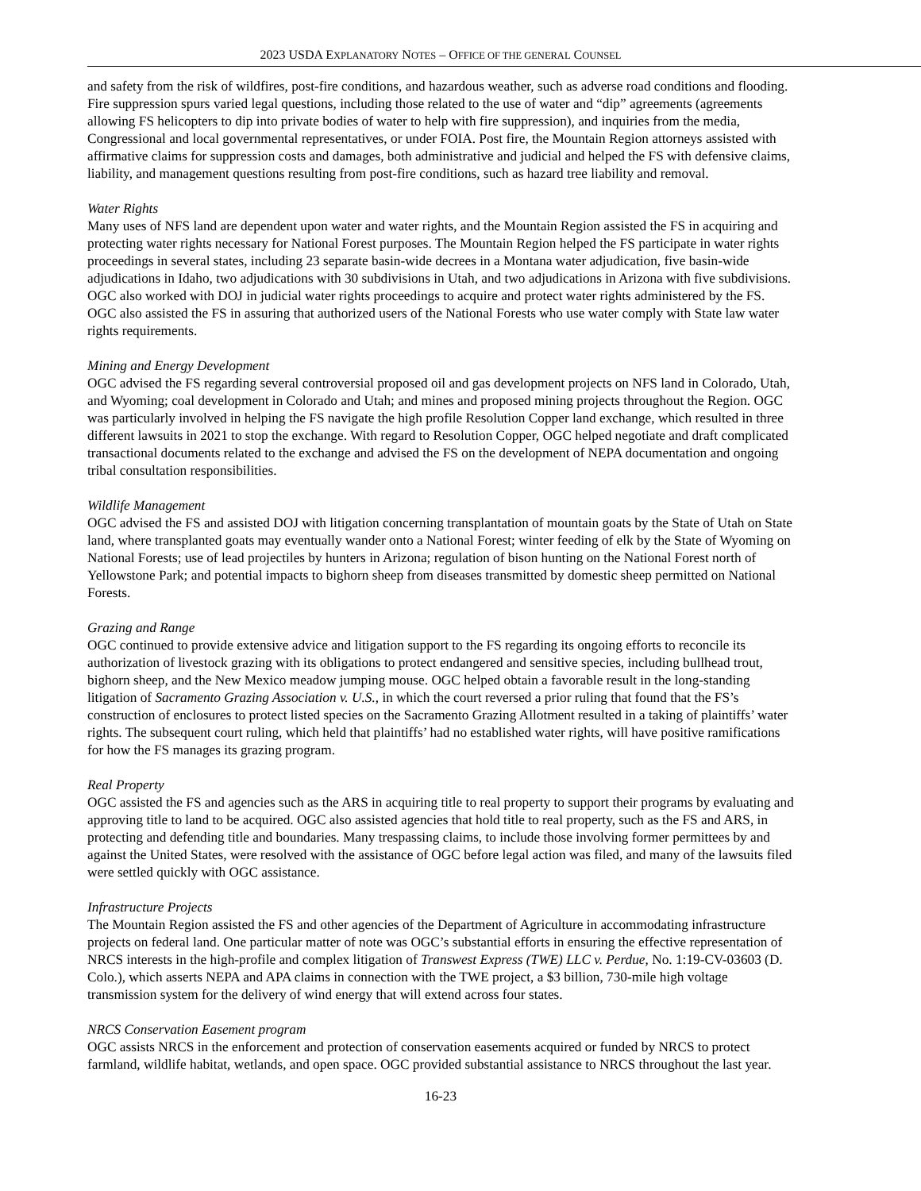2023 USDA EXPLANATORY NOTES – OFFICE OF THE GENERAL COUNSEL
and safety from the risk of wildfires, post-fire conditions, and hazardous weather, such as adverse road conditions and flooding. Fire suppression spurs varied legal questions, including those related to the use of water and “dip” agreements (agreements allowing FS helicopters to dip into private bodies of water to help with fire suppression), and inquiries from the media, Congressional and local governmental representatives, or under FOIA. Post fire, the Mountain Region attorneys assisted with affirmative claims for suppression costs and damages, both administrative and judicial and helped the FS with defensive claims, liability, and management questions resulting from post-fire conditions, such as hazard tree liability and removal.
Water Rights
Many uses of NFS land are dependent upon water and water rights, and the Mountain Region assisted the FS in acquiring and protecting water rights necessary for National Forest purposes. The Mountain Region helped the FS participate in water rights proceedings in several states, including 23 separate basin-wide decrees in a Montana water adjudication, five basin-wide adjudications in Idaho, two adjudications with 30 subdivisions in Utah, and two adjudications in Arizona with five subdivisions. OGC also worked with DOJ in judicial water rights proceedings to acquire and protect water rights administered by the FS. OGC also assisted the FS in assuring that authorized users of the National Forests who use water comply with State law water rights requirements.
Mining and Energy Development
OGC advised the FS regarding several controversial proposed oil and gas development projects on NFS land in Colorado, Utah, and Wyoming; coal development in Colorado and Utah; and mines and proposed mining projects throughout the Region. OGC was particularly involved in helping the FS navigate the high profile Resolution Copper land exchange, which resulted in three different lawsuits in 2021 to stop the exchange. With regard to Resolution Copper, OGC helped negotiate and draft complicated transactional documents related to the exchange and advised the FS on the development of NEPA documentation and ongoing tribal consultation responsibilities.
Wildlife Management
OGC advised the FS and assisted DOJ with litigation concerning transplantation of mountain goats by the State of Utah on State land, where transplanted goats may eventually wander onto a National Forest; winter feeding of elk by the State of Wyoming on National Forests; use of lead projectiles by hunters in Arizona; regulation of bison hunting on the National Forest north of Yellowstone Park; and potential impacts to bighorn sheep from diseases transmitted by domestic sheep permitted on National Forests.
Grazing and Range
OGC continued to provide extensive advice and litigation support to the FS regarding its ongoing efforts to reconcile its authorization of livestock grazing with its obligations to protect endangered and sensitive species, including bullhead trout, bighorn sheep, and the New Mexico meadow jumping mouse. OGC helped obtain a favorable result in the long-standing litigation of Sacramento Grazing Association v. U.S., in which the court reversed a prior ruling that found that the FS’s construction of enclosures to protect listed species on the Sacramento Grazing Allotment resulted in a taking of plaintiffs’ water rights. The subsequent court ruling, which held that plaintiffs’ had no established water rights, will have positive ramifications for how the FS manages its grazing program.
Real Property
OGC assisted the FS and agencies such as the ARS in acquiring title to real property to support their programs by evaluating and approving title to land to be acquired. OGC also assisted agencies that hold title to real property, such as the FS and ARS, in protecting and defending title and boundaries. Many trespassing claims, to include those involving former permittees by and against the United States, were resolved with the assistance of OGC before legal action was filed, and many of the lawsuits filed were settled quickly with OGC assistance.
Infrastructure Projects
The Mountain Region assisted the FS and other agencies of the Department of Agriculture in accommodating infrastructure projects on federal land. One particular matter of note was OGC’s substantial efforts in ensuring the effective representation of NRCS interests in the high-profile and complex litigation of Transwest Express (TWE) LLC v. Perdue, No. 1:19-CV-03603 (D. Colo.), which asserts NEPA and APA claims in connection with the TWE project, a $3 billion, 730-mile high voltage transmission system for the delivery of wind energy that will extend across four states.
NRCS Conservation Easement program
OGC assists NRCS in the enforcement and protection of conservation easements acquired or funded by NRCS to protect farmland, wildlife habitat, wetlands, and open space. OGC provided substantial assistance to NRCS throughout the last year.
16-23